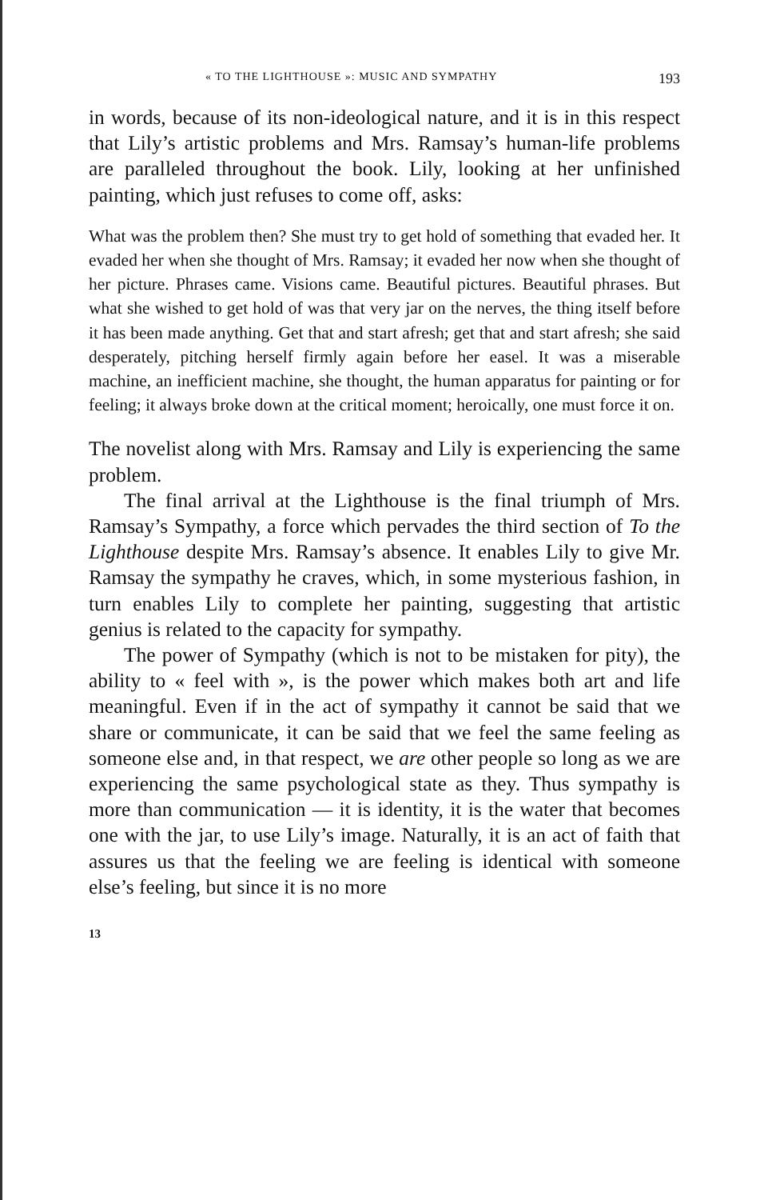« TO THE LIGHTHOUSE »: MUSIC AND SYMPATHY 193
in words, because of its non-ideological nature, and it is in this respect that Lily’s artistic problems and Mrs. Ramsay’s human-life problems are paralleled throughout the book. Lily, looking at her unfinished painting, which just refuses to come off, asks:
What was the problem then? She must try to get hold of something that evaded her. It evaded her when she thought of Mrs. Ramsay; it evaded her now when she thought of her picture. Phrases came. Visions came. Beautiful pictures. Beautiful phrases. But what she wished to get hold of was that very jar on the nerves, the thing itself before it has been made anything. Get that and start afresh; get that and start afresh; she said desperately, pitching herself firmly again before her easel. It was a miserable machine, an inefficient machine, she thought, the human apparatus for painting or for feeling; it always broke down at the critical moment; heroically, one must force it on.
The novelist along with Mrs. Ramsay and Lily is experiencing the same problem.
The final arrival at the Lighthouse is the final triumph of Mrs. Ramsay’s Sympathy, a force which pervades the third section of To the Lighthouse despite Mrs. Ramsay’s absence. It enables Lily to give Mr. Ramsay the sympathy he craves, which, in some mysterious fashion, in turn enables Lily to complete her painting, suggesting that artistic genius is related to the capacity for sympathy.
The power of Sympathy (which is not to be mistaken for pity), the ability to « feel with », is the power which makes both art and life meaningful. Even if in the act of sympathy it cannot be said that we share or communicate, it can be said that we feel the same feeling as someone else and, in that respect, we are other people so long as we are experiencing the same psychological state as they. Thus sympathy is more than communication — it is identity, it is the water that becomes one with the jar, to use Lily’s image. Naturally, it is an act of faith that assures us that the feeling we are feeling is identical with someone else’s feeling, but since it is no more
13